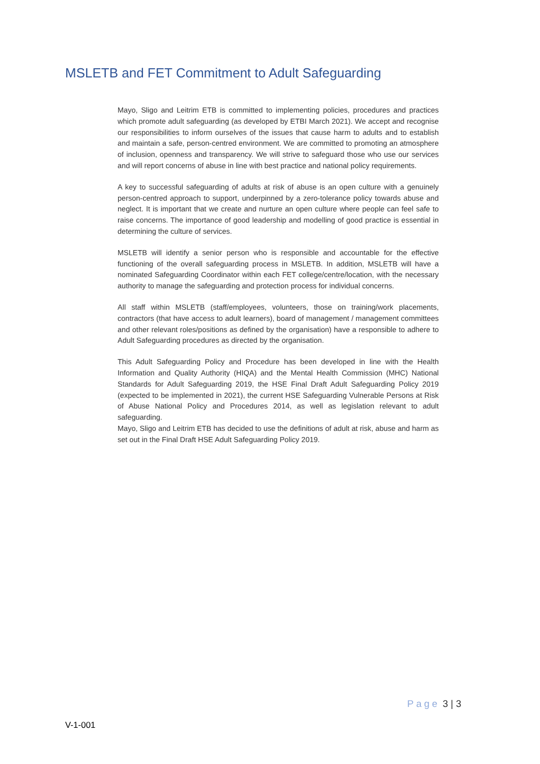MSLETB and FET Commitment to Adult Safeguarding
Mayo, Sligo and Leitrim ETB is committed to implementing policies, procedures and practices which promote adult safeguarding (as developed by ETBI March 2021). We accept and recognise our responsibilities to inform ourselves of the issues that cause harm to adults and to establish and maintain a safe, person-centred environment. We are committed to promoting an atmosphere of inclusion, openness and transparency. We will strive to safeguard those who use our services and will report concerns of abuse in line with best practice and national policy requirements.
A key to successful safeguarding of adults at risk of abuse is an open culture with a genuinely person-centred approach to support, underpinned by a zero-tolerance policy towards abuse and neglect. It is important that we create and nurture an open culture where people can feel safe to raise concerns. The importance of good leadership and modelling of good practice is essential in determining the culture of services.
MSLETB will identify a senior person who is responsible and accountable for the effective functioning of the overall safeguarding process in MSLETB. In addition, MSLETB will have a nominated Safeguarding Coordinator within each FET college/centre/location, with the necessary authority to manage the safeguarding and protection process for individual concerns.
All staff within MSLETB (staff/employees, volunteers, those on training/work placements, contractors (that have access to adult learners), board of management / management committees and other relevant roles/positions as defined by the organisation) have a responsible to adhere to Adult Safeguarding procedures as directed by the organisation.
This Adult Safeguarding Policy and Procedure has been developed in line with the Health Information and Quality Authority (HIQA) and the Mental Health Commission (MHC) National Standards for Adult Safeguarding 2019, the HSE Final Draft Adult Safeguarding Policy 2019 (expected to be implemented in 2021), the current HSE Safeguarding Vulnerable Persons at Risk of Abuse National Policy and Procedures 2014, as well as legislation relevant to adult safeguarding.
Mayo, Sligo and Leitrim ETB has decided to use the definitions of adult at risk, abuse and harm as set out in the Final Draft HSE Adult Safeguarding Policy 2019.
Page 3 | 3
V-1-001